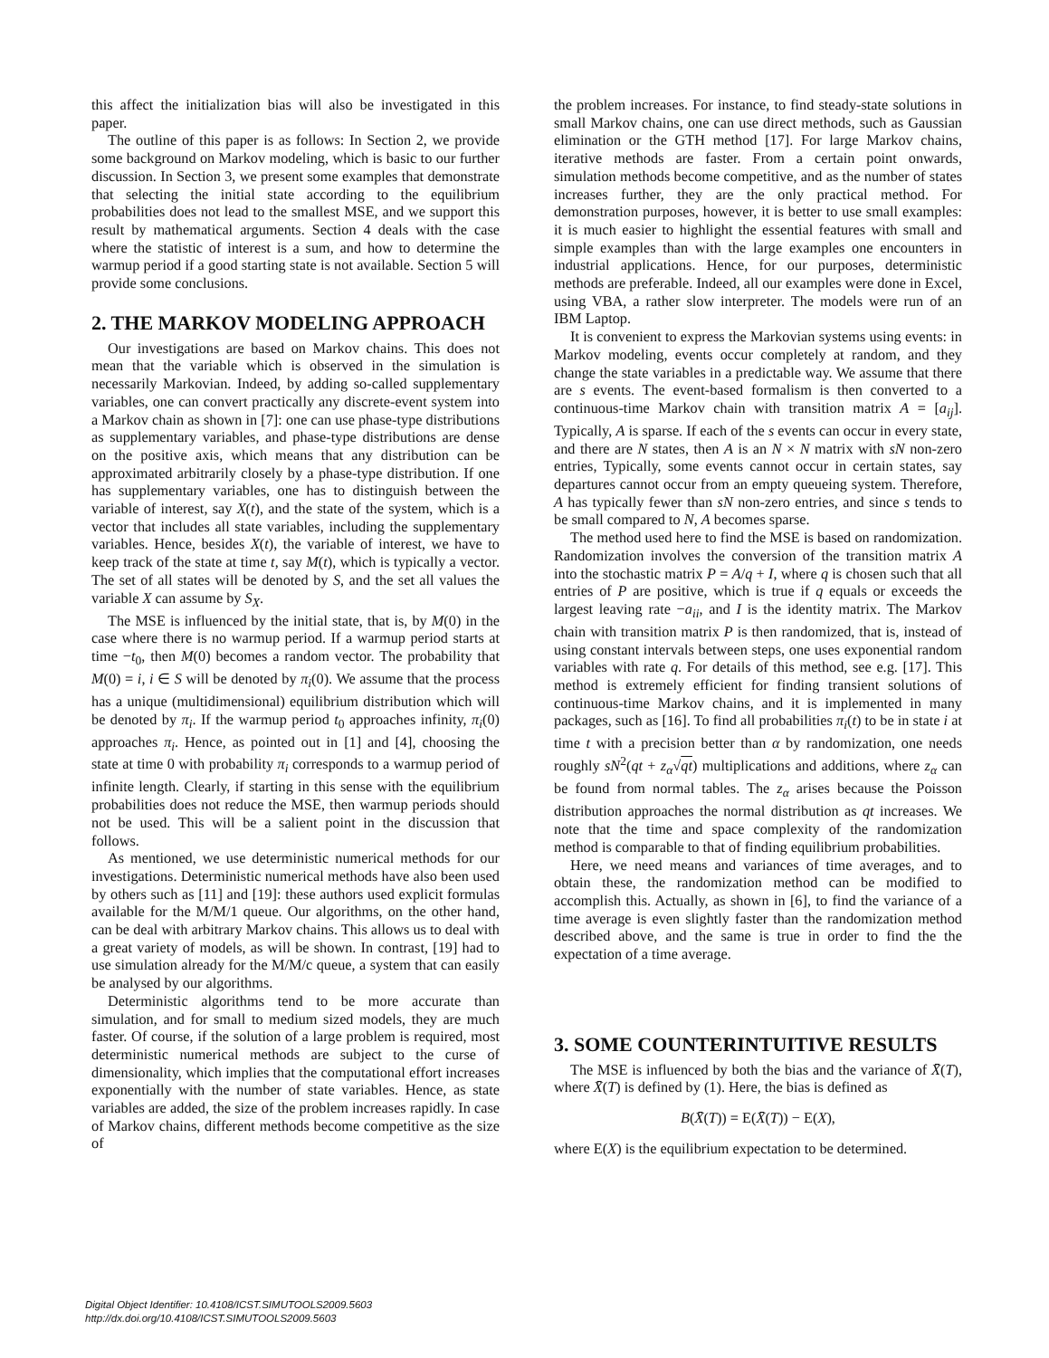this affect the initialization bias will also be investigated in this paper.
The outline of this paper is as follows: In Section 2, we provide some background on Markov modeling, which is basic to our further discussion. In Section 3, we present some examples that demonstrate that selecting the initial state according to the equilibrium probabilities does not lead to the smallest MSE, and we support this result by mathematical arguments. Section 4 deals with the case where the statistic of interest is a sum, and how to determine the warmup period if a good starting state is not available. Section 5 will provide some conclusions.
2. THE MARKOV MODELING APPROACH
Our investigations are based on Markov chains. This does not mean that the variable which is observed in the simulation is necessarily Markovian. Indeed, by adding so-called supplementary variables, one can convert practically any discrete-event system into a Markov chain as shown in [7]: one can use phase-type distributions as supplementary variables, and phase-type distributions are dense on the positive axis, which means that any distribution can be approximated arbitrarily closely by a phase-type distribution. If one has supplementary variables, one has to distinguish between the variable of interest, say X(t), and the state of the system, which is a vector that includes all state variables, including the supplementary variables. Hence, besides X(t), the variable of interest, we have to keep track of the state at time t, say M(t), which is typically a vector. The set of all states will be denoted by S, and the set all values the variable X can assume by S<sub>X</sub>.
The MSE is influenced by the initial state, that is, by M(0) in the case where there is no warmup period. If a warmup period starts at time −t<sub>0</sub>, then M(0) becomes a random vector. The probability that M(0) = i, i ∈ S will be denoted by π<sub>i</sub>(0). We assume that the process has a unique (multidimensional) equilibrium distribution which will be denoted by π<sub>i</sub>. If the warmup period t<sub>0</sub> approaches infinity, π<sub>i</sub>(0) approaches π<sub>i</sub>. Hence, as pointed out in [1] and [4], choosing the state at time 0 with probability π<sub>i</sub> corresponds to a warmup period of infinite length. Clearly, if starting in this sense with the equilibrium probabilities does not reduce the MSE, then warmup periods should not be used. This will be a salient point in the discussion that follows.
As mentioned, we use deterministic numerical methods for our investigations. Deterministic numerical methods have also been used by others such as [11] and [19]: these authors used explicit formulas available for the M/M/1 queue. Our algorithms, on the other hand, can be deal with arbitrary Markov chains. This allows us to deal with a great variety of models, as will be shown. In contrast, [19] had to use simulation already for the M/M/c queue, a system that can easily be analysed by our algorithms.
Deterministic algorithms tend to be more accurate than simulation, and for small to medium sized models, they are much faster. Of course, if the solution of a large problem is required, most deterministic numerical methods are subject to the curse of dimensionality, which implies that the computational effort increases exponentially with the number of state variables. Hence, as state variables are added, the size of the problem increases rapidly. In case of Markov chains, different methods become competitive as the size of
the problem increases. For instance, to find steady-state solutions in small Markov chains, one can use direct methods, such as Gaussian elimination or the GTH method [17]. For large Markov chains, iterative methods are faster. From a certain point onwards, simulation methods become competitive, and as the number of states increases further, they are the only practical method. For demonstration purposes, however, it is better to use small examples: it is much easier to highlight the essential features with small and simple examples than with the large examples one encounters in industrial applications. Hence, for our purposes, deterministic methods are preferable. Indeed, all our examples were done in Excel, using VBA, a rather slow interpreter. The models were run of an IBM Laptop.
It is convenient to express the Markovian systems using events: in Markov modeling, events occur completely at random, and they change the state variables in a predictable way. We assume that there are s events. The event-based formalism is then converted to a continuous-time Markov chain with transition matrix A = [a<sub>ij</sub>]. Typically, A is sparse. If each of the s events can occur in every state, and there are N states, then A is an N × N matrix with sN non-zero entries, Typically, some events cannot occur in certain states, say departures cannot occur from an empty queueing system. Therefore, A has typically fewer than sN non-zero entries, and since s tends to be small compared to N, A becomes sparse.
The method used here to find the MSE is based on randomization. Randomization involves the conversion of the transition matrix A into the stochastic matrix P = A/q + I, where q is chosen such that all entries of P are positive, which is true if q equals or exceeds the largest leaving rate −a<sub>ii</sub>, and I is the identity matrix. The Markov chain with transition matrix P is then randomized, that is, instead of using constant intervals between steps, one uses exponential random variables with rate q. For details of this method, see e.g. [17]. This method is extremely efficient for finding transient solutions of continuous-time Markov chains, and it is implemented in many packages, such as [16]. To find all probabilities π<sub>i</sub>(t) to be in state i at time t with a precision better than α by randomization, one needs roughly sN<sup>2</sup>(qt + z<sub>α</sub>√qt) multiplications and additions, where z<sub>α</sub> can be found from normal tables. The z<sub>α</sub> arises because the Poisson distribution approaches the normal distribution as qt increases. We note that the time and space complexity of the randomization method is comparable to that of finding equilibrium probabilities.
Here, we need means and variances of time averages, and to obtain these, the randomization method can be modified to accomplish this. Actually, as shown in [6], to find the variance of a time average is even slightly faster than the randomization method described above, and the same is true in order to find the the expectation of a time average.
3. SOME COUNTERINTUITIVE RESULTS
The MSE is influenced by both the bias and the variance of X̄(T), where X̄(T) is defined by (1). Here, the bias is defined as
B(X̄(T)) = E(X̄(T)) − E(X),
where E(X) is the equilibrium expectation to be determined.
Digital Object Identifier: 10.4108/ICST.SIMUTOOLS2009.5603
http://dx.doi.org/10.4108/ICST.SIMUTOOLS2009.5603